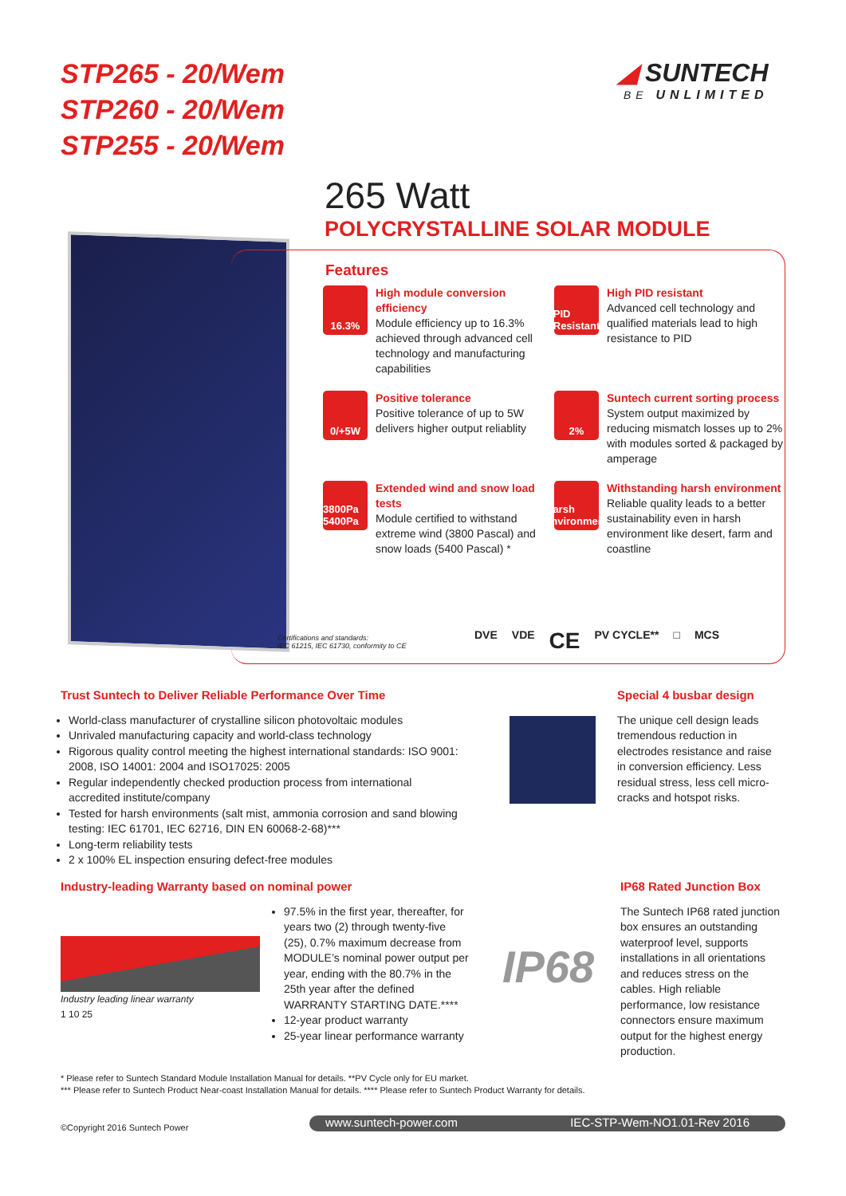STP265 - 20/Wem
STP260 - 20/Wem
STP255 - 20/Wem
◢ SUNTECH
BE UNLIMITED
265 Watt
POLYCRYSTALLINE SOLAR MODULE
Features
16.3%
High module conversion efficiency
Module efficiency up to 16.3% achieved through advanced cell technology and manufacturing capabilities
PID Resistant
High PID resistant
Advanced cell technology and qualified materials lead to high resistance to PID
0/+5W
Positive tolerance
Positive tolerance of up to 5W delivers higher output reliablity
2%
Suntech current sorting process
System output maximized by reducing mismatch losses up to 2% with modules sorted & packaged by amperage
3800Pa 5400Pa
Extended wind and snow load tests
Module certified to withstand extreme wind (3800 Pascal) and snow loads (5400 Pascal) *
Harsh environment
Withstanding harsh environment
Reliable quality leads to a better sustainability even in harsh environment like desert, farm and coastline
Certifications and standards:
IEC 61215, IEC 61730, conformity to CE
DVE VDE CE PV CYCLE** □ MCS
Trust Suntech to Deliver Reliable Performance Over Time
World-class manufacturer of crystalline silicon photovoltaic modules
Unrivaled manufacturing capacity and world-class technology
Rigorous quality control meeting the highest international standards: ISO 9001: 2008, ISO 14001: 2004 and ISO17025: 2005
Regular independently checked production process from international accredited institute/company
Tested for harsh environments (salt mist, ammonia corrosion and sand blowing testing: IEC 61701, IEC 62716, DIN EN 60068-2-68)***
Long-term reliability tests
2 x 100% EL inspection ensuring defect-free modules
Special 4 busbar design
The unique cell design leads tremendous reduction in electrodes resistance and raise in conversion efficiency. Less residual stress, less cell micro-cracks and hotspot risks.
Industry-leading Warranty based on nominal power
Industry leading linear warranty
1 10 25
97.5% in the first year, thereafter, for years two (2) through twenty-five (25), 0.7% maximum decrease from MODULE’s nominal power output per year, ending with the 80.7% in the 25th year after the defined WARRANTY STARTING DATE.****
12-year product warranty
25-year linear performance warranty
IP68
IP68 Rated Junction Box
The Suntech IP68 rated junction box ensures an outstanding waterproof level, supports installations in all orientations and reduces stress on the cables. High reliable performance, low resistance connectors ensure maximum output for the highest energy production.
* Please refer to Suntech Standard Module Installation Manual for details. **PV Cycle only for EU market.
*** Please refer to Suntech Product Near-coast Installation Manual for details. **** Please refer to Suntech Product Warranty for details.
©Copyright 2016 Suntech Power www.suntech-power.com IEC-STP-Wem-NO1.01-Rev 2016